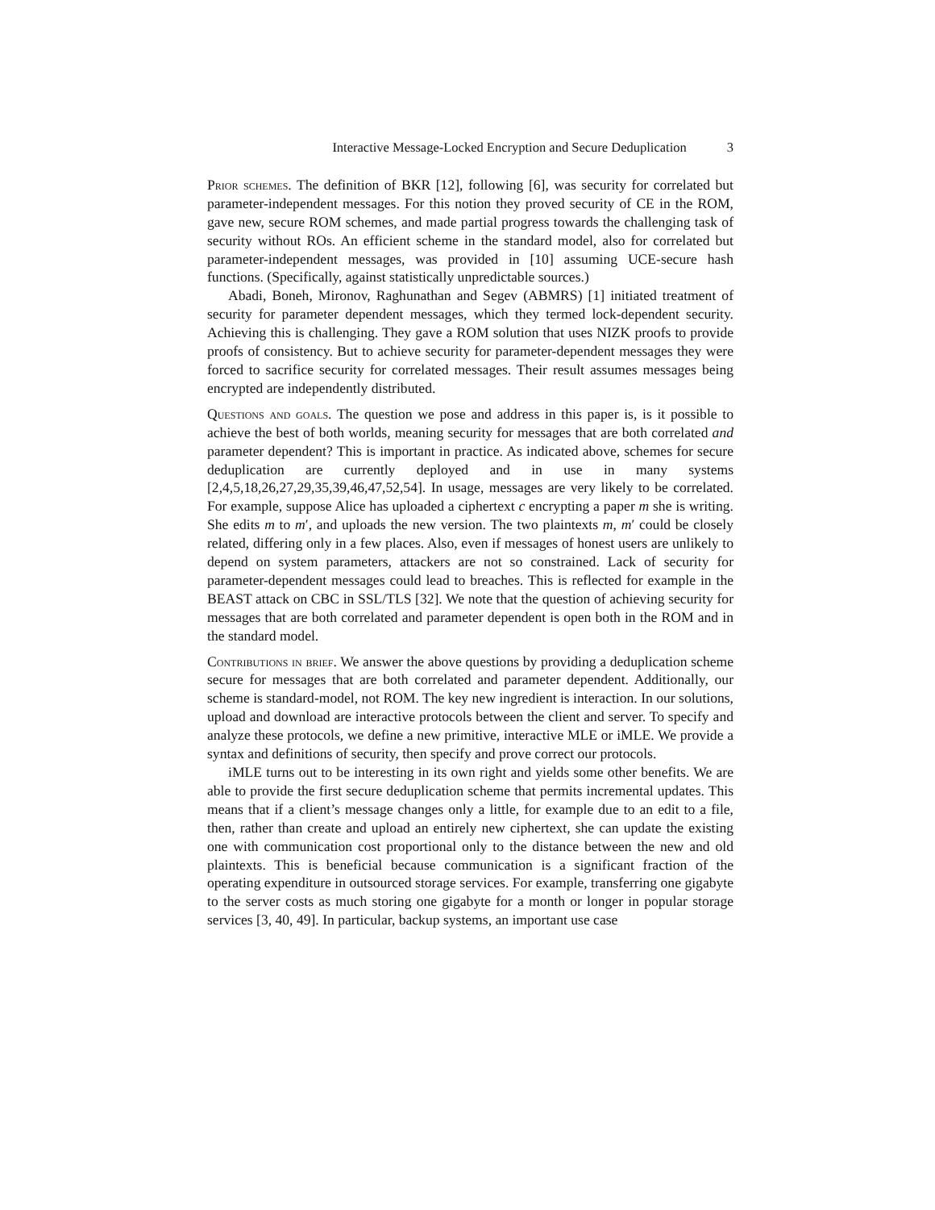Interactive Message-Locked Encryption and Secure Deduplication 3
Prior schemes. The definition of BKR [12], following [6], was security for correlated but parameter-independent messages. For this notion they proved security of CE in the ROM, gave new, secure ROM schemes, and made partial progress towards the challenging task of security without ROs. An efficient scheme in the standard model, also for correlated but parameter-independent messages, was provided in [10] assuming UCE-secure hash functions. (Specifically, against statistically unpredictable sources.)
Abadi, Boneh, Mironov, Raghunathan and Segev (ABMRS) [1] initiated treatment of security for parameter dependent messages, which they termed lock-dependent security. Achieving this is challenging. They gave a ROM solution that uses NIZK proofs to provide proofs of consistency. But to achieve security for parameter-dependent messages they were forced to sacrifice security for correlated messages. Their result assumes messages being encrypted are independently distributed.
Questions and goals. The question we pose and address in this paper is, is it possible to achieve the best of both worlds, meaning security for messages that are both correlated and parameter dependent? This is important in practice. As indicated above, schemes for secure deduplication are currently deployed and in use in many systems [2,4,5,18,26,27,29,35,39,46,47,52,54]. In usage, messages are very likely to be correlated. For example, suppose Alice has uploaded a ciphertext c encrypting a paper m she is writing. She edits m to m′, and uploads the new version. The two plaintexts m, m′ could be closely related, differing only in a few places. Also, even if messages of honest users are unlikely to depend on system parameters, attackers are not so constrained. Lack of security for parameter-dependent messages could lead to breaches. This is reflected for example in the BEAST attack on CBC in SSL/TLS [32]. We note that the question of achieving security for messages that are both correlated and parameter dependent is open both in the ROM and in the standard model.
Contributions in brief. We answer the above questions by providing a deduplication scheme secure for messages that are both correlated and parameter dependent. Additionally, our scheme is standard-model, not ROM. The key new ingredient is interaction. In our solutions, upload and download are interactive protocols between the client and server. To specify and analyze these protocols, we define a new primitive, interactive MLE or iMLE. We provide a syntax and definitions of security, then specify and prove correct our protocols.
iMLE turns out to be interesting in its own right and yields some other benefits. We are able to provide the first secure deduplication scheme that permits incremental updates. This means that if a client’s message changes only a little, for example due to an edit to a file, then, rather than create and upload an entirely new ciphertext, she can update the existing one with communication cost proportional only to the distance between the new and old plaintexts. This is beneficial because communication is a significant fraction of the operating expenditure in outsourced storage services. For example, transferring one gigabyte to the server costs as much storing one gigabyte for a month or longer in popular storage services [3, 40, 49]. In particular, backup systems, an important use case